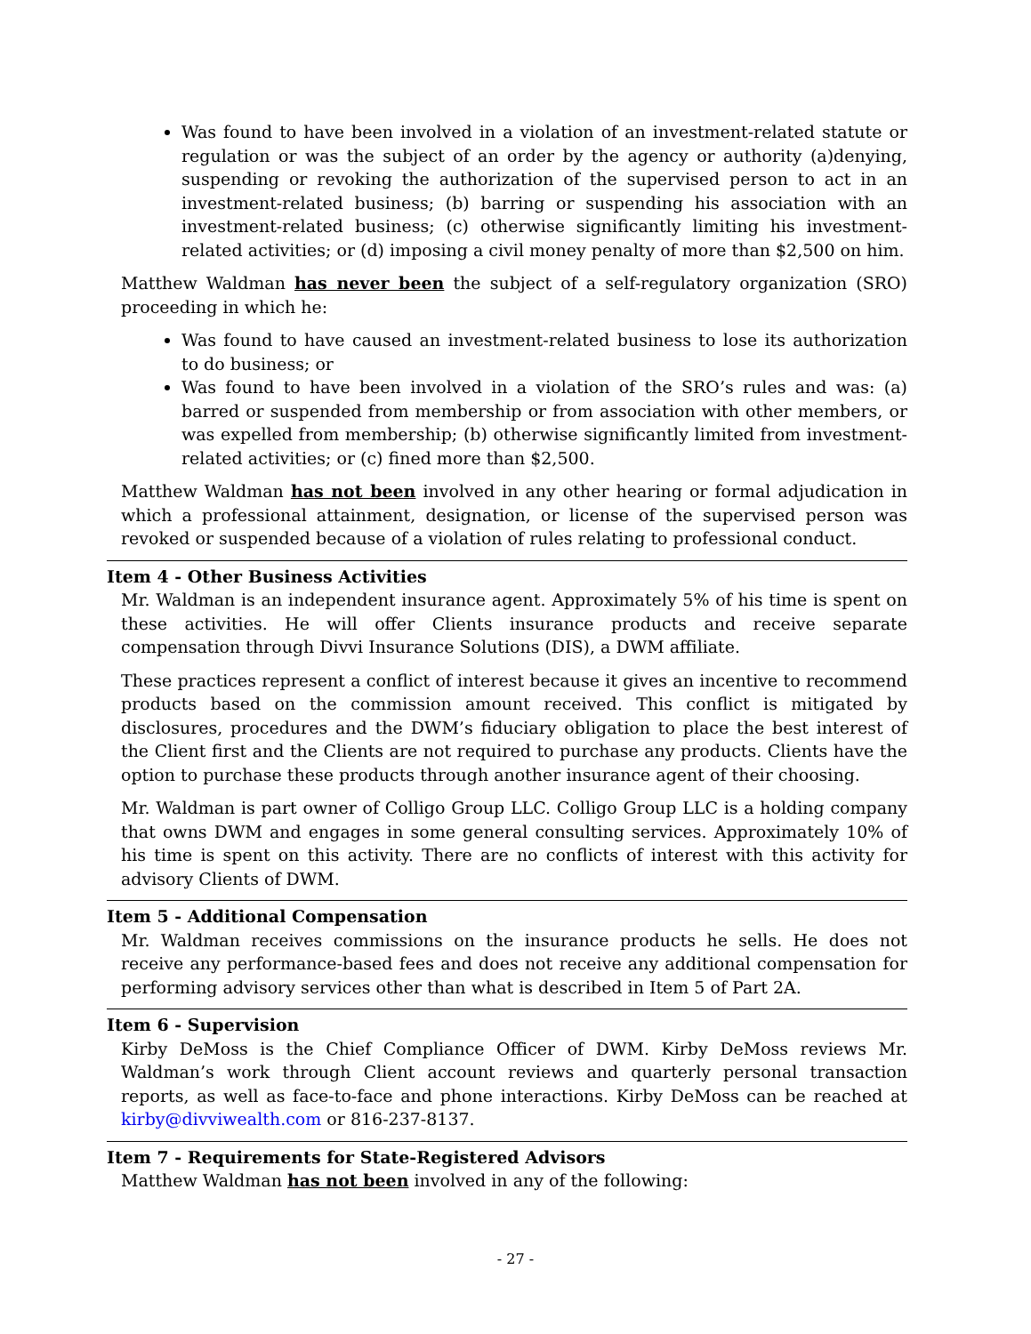Was found to have been involved in a violation of an investment-related statute or regulation or was the subject of an order by the agency or authority (a)denying, suspending or revoking the authorization of the supervised person to act in an investment-related business; (b) barring or suspending his association with an investment-related business; (c) otherwise significantly limiting his investment-related activities; or (d) imposing a civil money penalty of more than $2,500 on him.
Matthew Waldman has never been the subject of a self-regulatory organization (SRO) proceeding in which he:
Was found to have caused an investment-related business to lose its authorization to do business; or
Was found to have been involved in a violation of the SRO’s rules and was: (a) barred or suspended from membership or from association with other members, or was expelled from membership; (b) otherwise significantly limited from investment-related activities; or (c) fined more than $2,500.
Matthew Waldman has not been involved in any other hearing or formal adjudication in which a professional attainment, designation, or license of the supervised person was revoked or suspended because of a violation of rules relating to professional conduct.
Item 4 - Other Business Activities
Mr. Waldman is an independent insurance agent. Approximately 5% of his time is spent on these activities. He will offer Clients insurance products and receive separate compensation through Divvi Insurance Solutions (DIS), a DWM affiliate.
These practices represent a conflict of interest because it gives an incentive to recommend products based on the commission amount received. This conflict is mitigated by disclosures, procedures and the DWM’s fiduciary obligation to place the best interest of the Client first and the Clients are not required to purchase any products. Clients have the option to purchase these products through another insurance agent of their choosing.
Mr. Waldman is part owner of Colligo Group LLC. Colligo Group LLC is a holding company that owns DWM and engages in some general consulting services. Approximately 10% of his time is spent on this activity. There are no conflicts of interest with this activity for advisory Clients of DWM.
Item 5 - Additional Compensation
Mr. Waldman receives commissions on the insurance products he sells. He does not receive any performance-based fees and does not receive any additional compensation for performing advisory services other than what is described in Item 5 of Part 2A.
Item 6 - Supervision
Kirby DeMoss is the Chief Compliance Officer of DWM. Kirby DeMoss reviews Mr. Waldman’s work through Client account reviews and quarterly personal transaction reports, as well as face-to-face and phone interactions. Kirby DeMoss can be reached at kirby@divviwealth.com or 816-237-8137.
Item 7 - Requirements for State-Registered Advisors
Matthew Waldman has not been involved in any of the following:
- 27 -